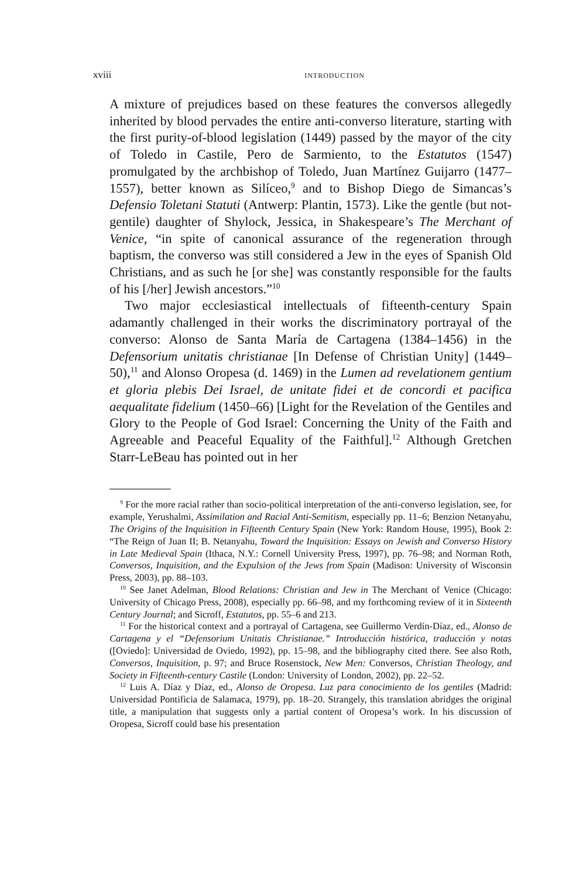xviii introduction
A mixture of prejudices based on these features the conversos allegedly inherited by blood pervades the entire anti-converso literature, starting with the first purity-of-blood legislation (1449) passed by the mayor of the city of Toledo in Castile, Pero de Sarmiento, to the Estatutos (1547) promulgated by the archbishop of Toledo, Juan Martínez Guijarro (1477–1557), better known as Silíceo,<sup>9</sup> and to Bishop Diego de Simancas’s Defensio Toletani Statuti (Antwerp: Plantin, 1573). Like the gentle (but not-gentile) daughter of Shylock, Jessica, in Shakespeare’s The Merchant of Venice, “in spite of canonical assurance of the regeneration through baptism, the converso was still considered a Jew in the eyes of Spanish Old Christians, and as such he [or she] was constantly responsible for the faults of his [/her] Jewish ancestors.”<sup>10</sup>
Two major ecclesiastical intellectuals of fifteenth-century Spain adamantly challenged in their works the discriminatory portrayal of the converso: Alonso de Santa María de Cartagena (1384–1456) in the Defensorium unitatis christianae [In Defense of Christian Unity] (1449–50),<sup>11</sup> and Alonso Oropesa (d. 1469) in the Lumen ad revelationem gentium et gloria plebis Dei Israel, de unitate fidei et de concordi et pacifica aequalitate fidelium (1450–66) [Light for the Revelation of the Gentiles and Glory to the People of God Israel: Concerning the Unity of the Faith and Agreeable and Peaceful Equality of the Faithful].<sup>12</sup> Although Gretchen Starr-LeBeau has pointed out in her
<sup>9</sup> For the more racial rather than socio-political interpretation of the anti-converso legislation, see, for example, Yerushalmi, Assimilation and Racial Anti-Semitism, especially pp. 11–6; Benzion Netanyahu, The Origins of the Inquisition in Fifteenth Century Spain (New York: Random House, 1995), Book 2: “The Reign of Juan II; B. Netanyahu, Toward the Inquisition: Essays on Jewish and Converso History in Late Medieval Spain (Ithaca, N.Y.: Cornell University Press, 1997), pp. 76–98; and Norman Roth, Conversos, Inquisition, and the Expulsion of the Jews from Spain (Madison: University of Wisconsin Press, 2003), pp. 88–103.
<sup>10</sup> See Janet Adelman, Blood Relations: Christian and Jew in The Merchant of Venice (Chicago: University of Chicago Press, 2008), especially pp. 66–98, and my forthcoming review of it in Sixteenth Century Journal; and Sicroff, Estatutos, pp. 55–6 and 213.
<sup>11</sup> For the historical context and a portrayal of Cartagena, see Guillermo Verdín-Díaz, ed., Alonso de Cartagena y el “Defensorium Unitatis Christianae.” Introducción histórica, traducción y notas ([Oviedo]: Universidad de Oviedo, 1992), pp. 15–98, and the bibliography cited there. See also Roth, Conversos, Inquisition, p. 97; and Bruce Rosenstock, New Men: Conversos, Christian Theology, and Society in Fifteenth-century Castile (London: University of London, 2002), pp. 22–52.
<sup>12</sup> Luis A. Díaz y Díaz, ed., Alonso de Oropesa. Luz para conocimiento de los gentiles (Madrid: Universidad Pontificia de Salamaca, 1979), pp. 18–20. Strangely, this translation abridges the original title, a manipulation that suggests only a partial content of Oropesa’s work. In his discussion of Oropesa, Sicroff could base his presentation